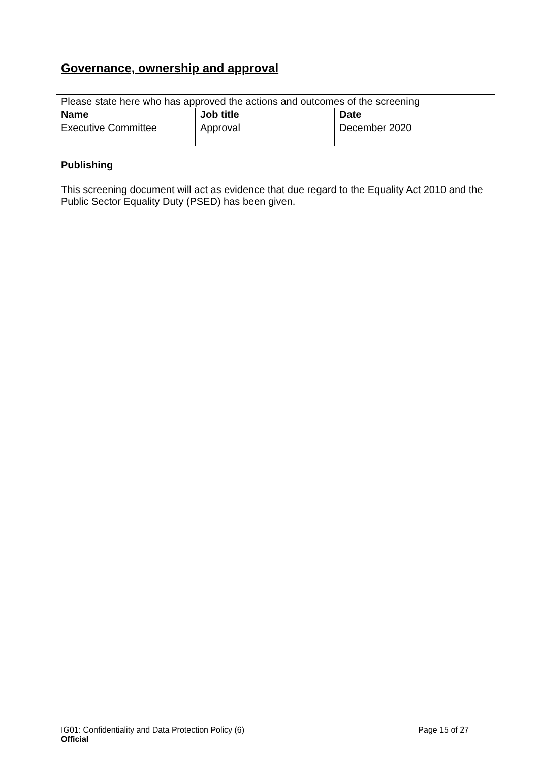Governance, ownership and approval
| Please state here who has approved the actions and outcomes of the screening | | |
| Name | Job title | Date |
| Executive Committee | Approval | December 2020 |
Publishing
This screening document will act as evidence that due regard to the Equality Act 2010 and the Public Sector Equality Duty (PSED) has been given.
IG01: Confidentiality and Data Protection Policy (6) Page 15 of 27
Official